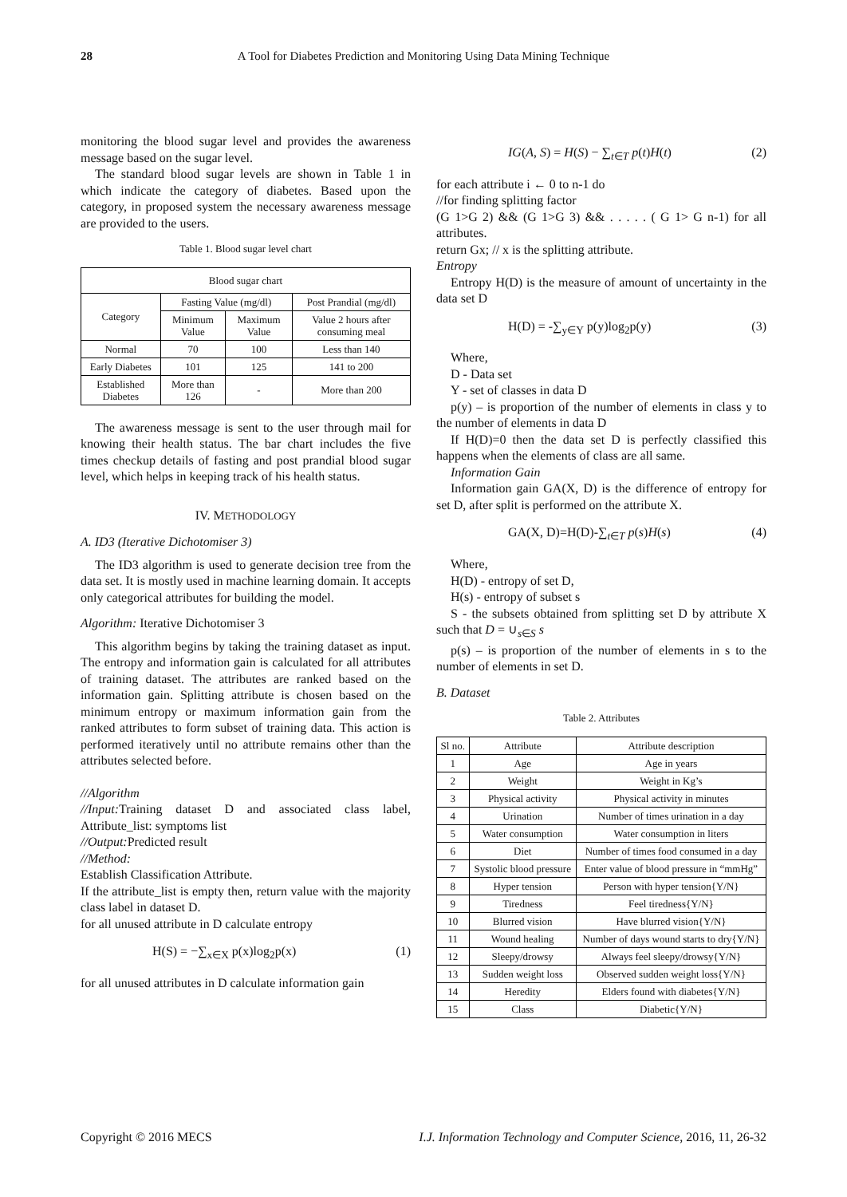28 A Tool for Diabetes Prediction and Monitoring Using Data Mining Technique
monitoring the blood sugar level and provides the awareness message based on the sugar level.
The standard blood sugar levels are shown in Table 1 in which indicate the category of diabetes. Based upon the category, in proposed system the necessary awareness message are provided to the users.
Table 1. Blood sugar level chart
| Blood sugar chart | | | |
| --- | --- | --- | --- |
| Category | Fasting Value (mg/dl) | | Post Prandial (mg/dl) |
| | Minimum Value | Maximum Value | Value 2 hours after consuming meal |
| Normal | 70 | 100 | Less than 140 |
| Early Diabetes | 101 | 125 | 141 to 200 |
| Established Diabetes | More than 126 | - | More than 200 |
The awareness message is sent to the user through mail for knowing their health status. The bar chart includes the five times checkup details of fasting and post prandial blood sugar level, which helps in keeping track of his health status.
IV. METHODOLOGY
A. ID3 (Iterative Dichotomiser 3)
The ID3 algorithm is used to generate decision tree from the data set. It is mostly used in machine learning domain. It accepts only categorical attributes for building the model.
Algorithm: Iterative Dichotomiser 3
This algorithm begins by taking the training dataset as input. The entropy and information gain is calculated for all attributes of training dataset. The attributes are ranked based on the information gain. Splitting attribute is chosen based on the minimum entropy or maximum information gain from the ranked attributes to form subset of training data. This action is performed iteratively until no attribute remains other than the attributes selected before.
//Algorithm
//Input: Training dataset D and associated class label, Attribute_list: symptoms list
//Output: Predicted result
//Method:
Establish Classification Attribute.
If the attribute_list is empty then, return value with the majority class label in dataset D.
for all unused attribute in D calculate entropy
H(S) = −∑<sub>x∈X</sub> p(x)log<sub>2</sub>p(x) (1)
for all unused attributes in D calculate information gain
IG(A, S) = H(S) − ∑<sub>t∈T</sub> p(t)H(t) (2)
for each attribute i ← 0 to n-1 do
//for finding splitting factor
(G 1>G 2) && (G 1>G 3) && . . . . . ( G 1> G n-1) for all attributes.
return Gx; // x is the splitting attribute.
Entropy
Entropy H(D) is the measure of amount of uncertainty in the data set D
H(D) = -∑<sub>y∈Y</sub> p(y)log<sub>2</sub>p(y) (3)
Where,
D - Data set
Y - set of classes in data D
p(y) – is proportion of the number of elements in class y to the number of elements in data D
If H(D)=0 then the data set D is perfectly classified this happens when the elements of class are all same.
Information Gain
Information gain GA(X, D) is the difference of entropy for set D, after split is performed on the attribute X.
GA(X, D)=H(D)-∑<sub>t∈T</sub> p(s)H(s) (4)
Where,
H(D) - entropy of set D,
H(s) - entropy of subset s
S - the subsets obtained from splitting set D by attribute X such that D = ∪<sub>s∈S</sub> s
p(s) – is proportion of the number of elements in s to the number of elements in set D.
B. Dataset
Table 2. Attributes
| Sl no. | Attribute | Attribute description |
| --- | --- | --- |
| 1 | Age | Age in years |
| 2 | Weight | Weight in Kg’s |
| 3 | Physical activity | Physical activity in minutes |
| 4 | Urination | Number of times urination in a day |
| 5 | Water consumption | Water consumption in liters |
| 6 | Diet | Number of times food consumed in a day |
| 7 | Systolic blood pressure | Enter value of blood pressure in “mmHg” |
| 8 | Hyper tension | Person with hyper tension{Y/N} |
| 9 | Tiredness | Feel tiredness{Y/N} |
| 10 | Blurred vision | Have blurred vision{Y/N} |
| 11 | Wound healing | Number of days wound starts to dry{Y/N} |
| 12 | Sleepy/drowsy | Always feel sleepy/drowsy{Y/N} |
| 13 | Sudden weight loss | Observed sudden weight loss{Y/N} |
| 14 | Heredity | Elders found with diabetes{Y/N} |
| 15 | Class | Diabetic{Y/N} |
Copyright © 2016 MECS I.J. Information Technology and Computer Science, 2016, 11, 26-32